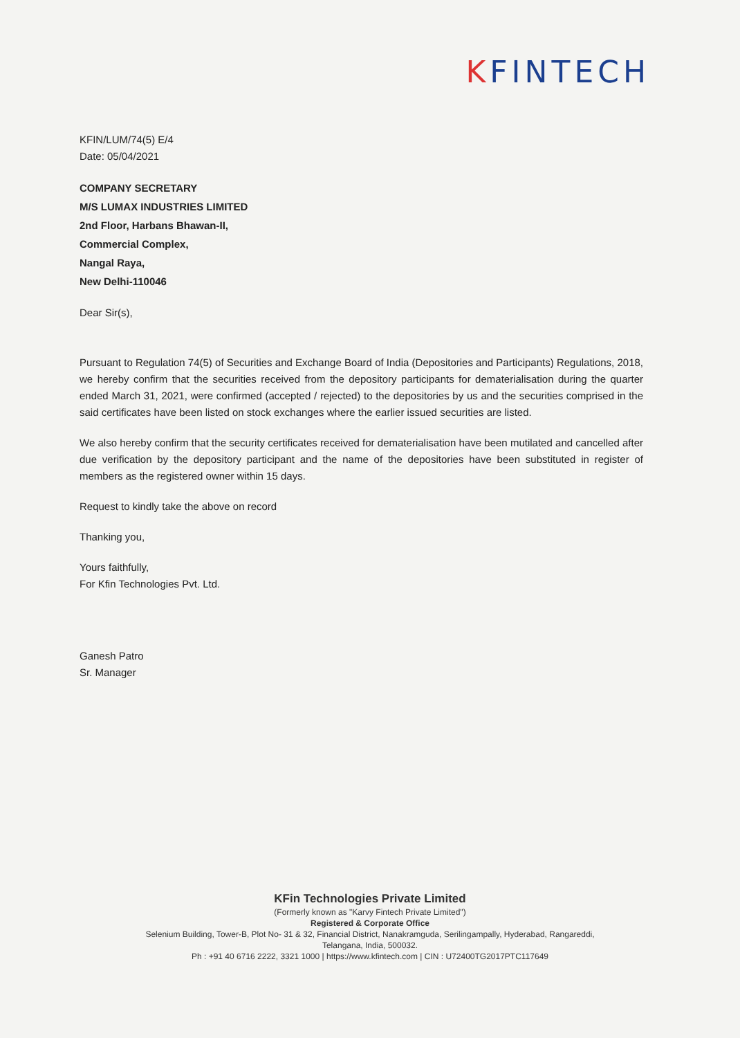KFINTECH
KFIN/LUM/74(5) E/4
Date: 05/04/2021
COMPANY SECRETARY
M/S LUMAX INDUSTRIES LIMITED
2nd Floor, Harbans Bhawan-II,
Commercial Complex,
Nangal Raya,
New Delhi-110046
Dear Sir(s),
Pursuant to Regulation 74(5) of Securities and Exchange Board of India (Depositories and Participants) Regulations, 2018, we hereby confirm that the securities received from the depository participants for dematerialisation during the quarter ended March 31, 2021, were confirmed (accepted / rejected) to the depositories by us and the securities comprised in the said certificates have been listed on stock exchanges where the earlier issued securities are listed.
We also hereby confirm that the security certificates received for dematerialisation have been mutilated and cancelled after due verification by the depository participant and the name of the depositories have been substituted in register of members as the registered owner within 15 days.
Request to kindly take the above on record
Thanking you,
Yours faithfully,
For Kfin Technologies Pvt. Ltd.
Ganesh Patro
Sr. Manager
KFin Technologies Private Limited
(Formerly known as "Karvy Fintech Private Limited")
Registered & Corporate Office
Selenium Building, Tower-B, Plot No- 31 & 32, Financial District, Nanakramguda, Serilingampally, Hyderabad, Rangareddi,
Telangana, India, 500032.
Ph : +91 40 6716 2222, 3321 1000 | https://www.kfintech.com | CIN : U72400TG2017PTC117649